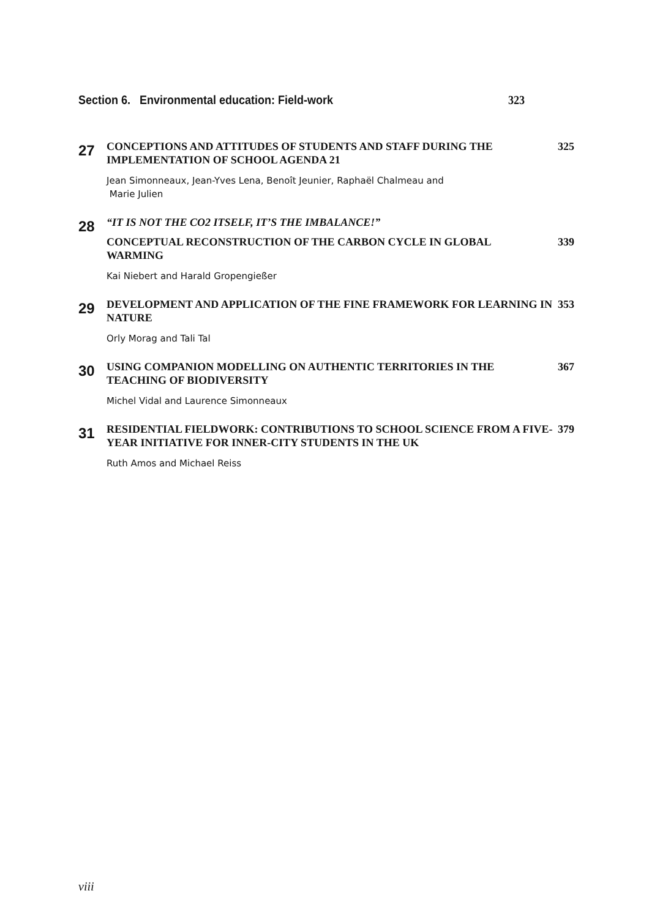Section 6. Environmental education: Field-work 323
27
CONCEPTIONS AND ATTITUDES OF STUDENTS AND STAFF DURING THE IMPLEMENTATION OF SCHOOL AGENDA 21 325
Jean Simonneaux, Jean-Yves Lena, Benoît Jeunier, Raphaël Chalmeau and
Marie Julien
28
“IT IS NOT THE CO2 ITSELF, IT’S THE IMBALANCE!”
CONCEPTUAL RECONSTRUCTION OF THE CARBON CYCLE IN GLOBAL WARMING 339
Kai Niebert and Harald Gropengießer
29
DEVELOPMENT AND APPLICATION OF THE FINE FRAMEWORK FOR LEARNING IN NATURE 353
Orly Morag and Tali Tal
30
USING COMPANION MODELLING ON AUTHENTIC TERRITORIES IN THE TEACHING OF BIODIVERSITY 367
Michel Vidal and Laurence Simonneaux
31
RESIDENTIAL FIELDWORK: CONTRIBUTIONS TO SCHOOL SCIENCE FROM A FIVE-YEAR INITIATIVE FOR INNER-CITY STUDENTS IN THE UK 379
Ruth Amos and Michael Reiss
viii